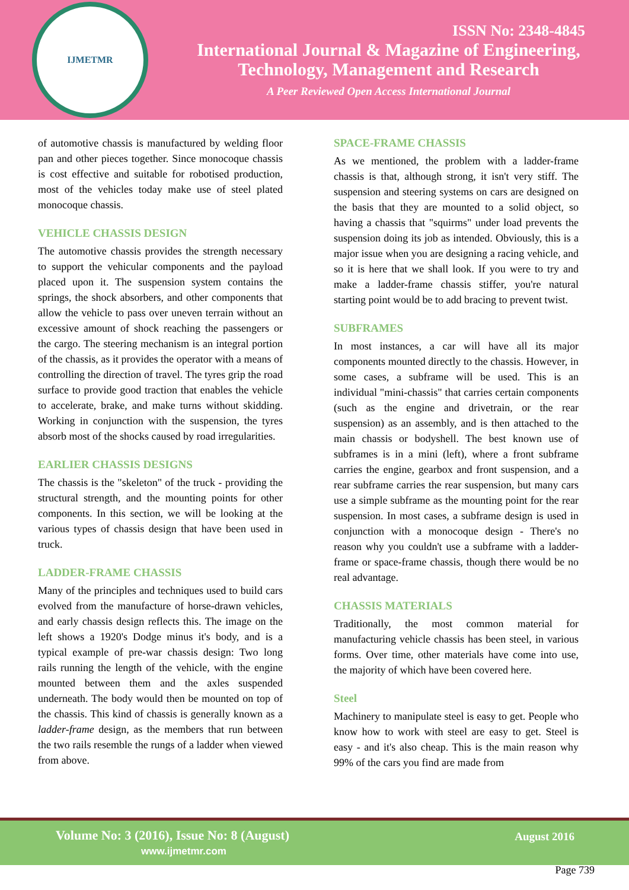IJMETMR
ISSN No: 2348-4845
International Journal & Magazine of Engineering,
Technology, Management and Research
A Peer Reviewed Open Access International Journal
of automotive chassis is manufactured by welding floor pan and other pieces together. Since monocoque chassis is cost effective and suitable for robotised production, most of the vehicles today make use of steel plated monocoque chassis.
VEHICLE CHASSIS DESIGN
The automotive chassis provides the strength necessary to support the vehicular components and the payload placed upon it. The suspension system contains the springs, the shock absorbers, and other components that allow the vehicle to pass over uneven terrain without an excessive amount of shock reaching the passengers or the cargo. The steering mechanism is an integral portion of the chassis, as it provides the operator with a means of controlling the direction of travel. The tyres grip the road surface to provide good traction that enables the vehicle to accelerate, brake, and make turns without skidding. Working in conjunction with the suspension, the tyres absorb most of the shocks caused by road irregularities.
EARLIER CHASSIS DESIGNS
The chassis is the "skeleton" of the truck - providing the structural strength, and the mounting points for other components. In this section, we will be looking at the various types of chassis design that have been used in truck.
LADDER-FRAME CHASSIS
Many of the principles and techniques used to build cars evolved from the manufacture of horse-drawn vehicles, and early chassis design reflects this. The image on the left shows a 1920's Dodge minus it's body, and is a typical example of pre-war chassis design: Two long rails running the length of the vehicle, with the engine mounted between them and the axles suspended underneath. The body would then be mounted on top of the chassis. This kind of chassis is generally known as a ladder-frame design, as the members that run between the two rails resemble the rungs of a ladder when viewed from above.
SPACE-FRAME CHASSIS
As we mentioned, the problem with a ladder-frame chassis is that, although strong, it isn't very stiff. The suspension and steering systems on cars are designed on the basis that they are mounted to a solid object, so having a chassis that "squirms" under load prevents the suspension doing its job as intended. Obviously, this is a major issue when you are designing a racing vehicle, and so it is here that we shall look. If you were to try and make a ladder-frame chassis stiffer, you're natural starting point would be to add bracing to prevent twist.
SUBFRAMES
In most instances, a car will have all its major components mounted directly to the chassis. However, in some cases, a subframe will be used. This is an individual "mini-chassis" that carries certain components (such as the engine and drivetrain, or the rear suspension) as an assembly, and is then attached to the main chassis or bodyshell. The best known use of subframes is in a mini (left), where a front subframe carries the engine, gearbox and front suspension, and a rear subframe carries the rear suspension, but many cars use a simple subframe as the mounting point for the rear suspension. In most cases, a subframe design is used in conjunction with a monocoque design - There's no reason why you couldn't use a subframe with a ladder-frame or space-frame chassis, though there would be no real advantage.
CHASSIS MATERIALS
Traditionally, the most common material for manufacturing vehicle chassis has been steel, in various forms. Over time, other materials have come into use, the majority of which have been covered here.
Steel
Machinery to manipulate steel is easy to get. People who know how to work with steel are easy to get. Steel is easy - and it's also cheap. This is the main reason why 99% of the cars you find are made from
Volume No: 3 (2016), Issue No: 8 (August)
www.ijmetmr.com
August 2016
Page 739